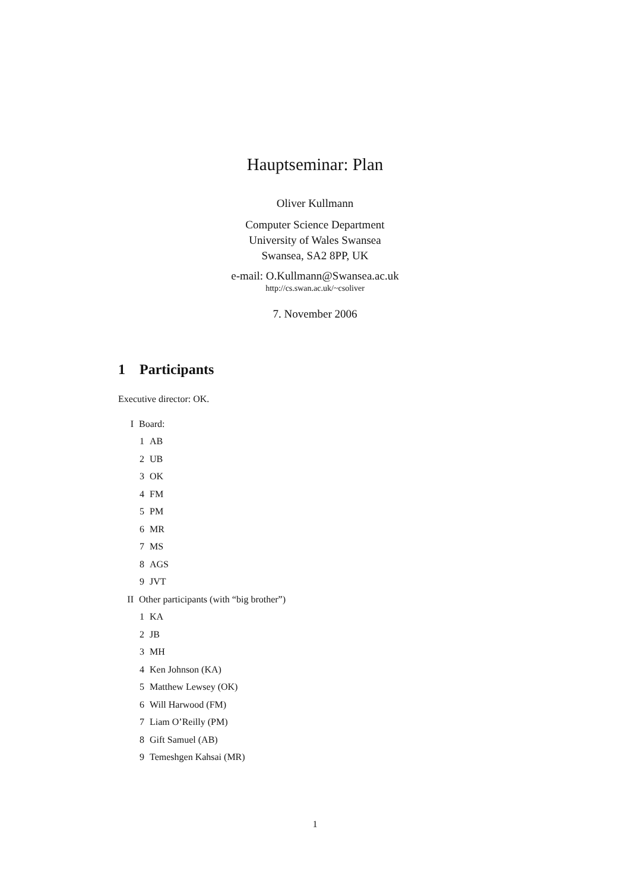Hauptseminar: Plan
Oliver Kullmann
Computer Science Department
University of Wales Swansea
Swansea, SA2 8PP, UK
e-mail: O.Kullmann@Swansea.ac.uk
http://cs.swan.ac.uk/~csoliver
7. November 2006
1 Participants
Executive director: OK.
I Board:
1 AB
2 UB
3 OK
4 FM
5 PM
6 MR
7 MS
8 AGS
9 JVT
II Other participants (with “big brother”)
1 KA
2 JB
3 MH
4 Ken Johnson (KA)
5 Matthew Lewsey (OK)
6 Will Harwood (FM)
7 Liam O’Reilly (PM)
8 Gift Samuel (AB)
9 Temeshgen Kahsai (MR)
1